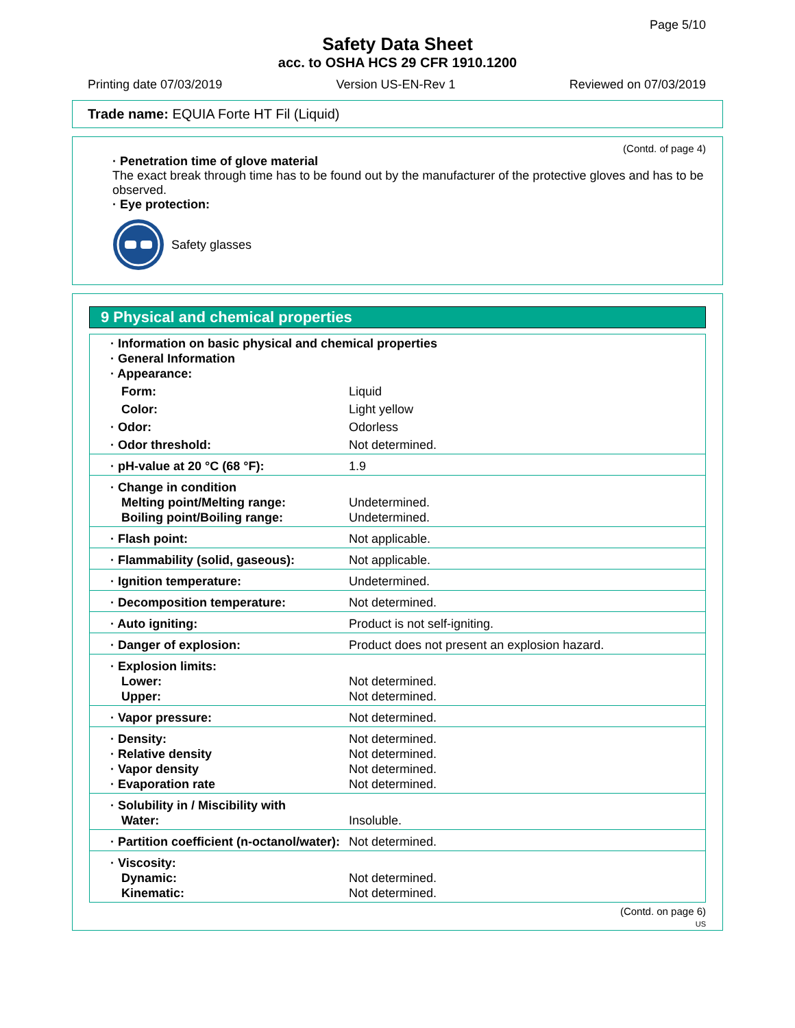Page 5/10
Safety Data Sheet
acc. to OSHA HCS 29 CFR 1910.1200
Printing date 07/03/2019 Version US-EN-Rev 1 Reviewed on 07/03/2019
Trade name: EQUIA Forte HT Fil (Liquid)
(Contd. of page 4)
· Penetration time of glove material
The exact break through time has to be found out by the manufacturer of the protective gloves and has to be observed.
· Eye protection:
Safety glasses
9 Physical and chemical properties
| · Information on basic physical and chemical properties · General Information · Appearance: | |
| Form: | Liquid |
| Color: | Light yellow |
| · Odor: | Odorless |
| · Odor threshold: | Not determined. |
| · pH-value at 20 °C (68 °F): | 1.9 |
| · Change in condition Melting point/Melting range: Boiling point/Boiling range: | Undetermined. Undetermined. |
| · Flash point: | Not applicable. |
| · Flammability (solid, gaseous): | Not applicable. |
| · Ignition temperature: | Undetermined. |
| · Decomposition temperature: | Not determined. |
| · Auto igniting: | Product is not self-igniting. |
| · Danger of explosion: | Product does not present an explosion hazard. |
| · Explosion limits: Lower: Upper: | Not determined. Not determined. |
| · Vapor pressure: | Not determined. |
| · Density: · Relative density · Vapor density · Evaporation rate | Not determined. Not determined. Not determined. Not determined. |
| · Solubility in / Miscibility with Water: | Insoluble. |
| · Partition coefficient (n-octanol/water): | Not determined. |
| · Viscosity: Dynamic: Kinematic: | Not determined. Not determined. |
(Contd. on page 6)
US